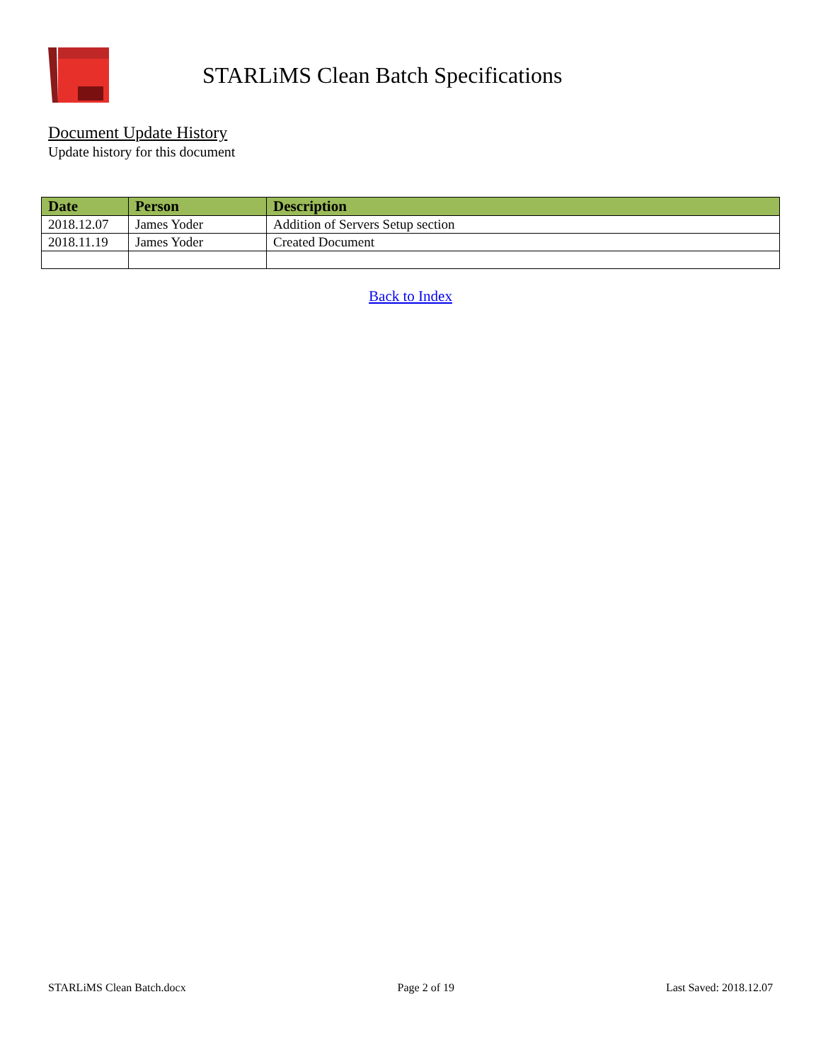STARLiMS Clean Batch Specifications
Document Update History
Update history for this document
| Date | Person | Description |
| --- | --- | --- |
| 2018.12.07 | James Yoder | Addition of Servers Setup section |
| 2018.11.19 | James Yoder | Created Document |
Back to Index
STARLiMS Clean Batch.docx Page 2 of 19 Last Saved: 2018.12.07